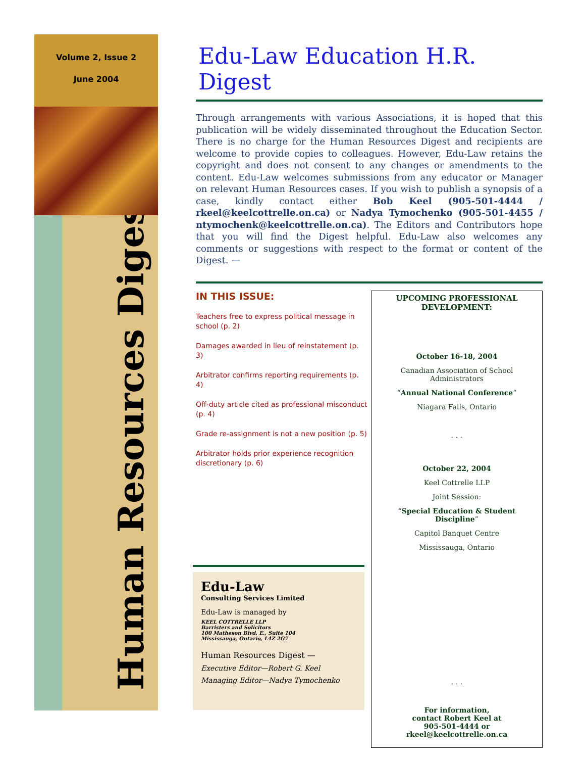Volume 2, Issue 2
June 2004
Human Resources Digest
Edu-Law Education H.R. Digest
Through arrangements with various Associations, it is hoped that this publication will be widely disseminated throughout the Education Sector. There is no charge for the Human Resources Digest and recipients are welcome to provide copies to colleagues. However, Edu-Law retains the copyright and does not consent to any changes or amendments to the content. Edu-Law welcomes submissions from any educator or Manager on relevant Human Resources cases. If you wish to publish a synopsis of a case, kindly contact either Bob Keel (905-501-4444 / rkeel@keelcottrelle.on.ca) or Nadya Tymochenko (905-501-4455 / ntymochenk@keelcottrelle.on.ca). The Editors and Contributors hope that you will find the Digest helpful. Edu-Law also welcomes any comments or suggestions with respect to the format or content of the Digest. —
IN THIS ISSUE:
Teachers free to express political message in school (p. 2)
Damages awarded in lieu of reinstatement (p. 3)
Arbitrator confirms reporting requirements (p. 4)
Off-duty article cited as professional misconduct (p. 4)
Grade re-assignment is not a new position (p. 5)
Arbitrator holds prior experience recognition discretionary (p. 6)
UPCOMING PROFESSIONAL DEVELOPMENT:
October 16-18, 2004
Canadian Association of School Administrators
“Annual National Conference”
Niagara Falls, Ontario
. . .
October 22, 2004
Keel Cottrelle LLP
Joint Session:
“Special Education & Student Discipline”
Capitol Banquet Centre
Mississauga, Ontario
. . .
For information,
contact Robert Keel at
905-501-4444 or rkeel@keelcottrelle.on.ca
Edu-Law
Consulting Services Limited
Edu-Law is managed by
KEEL COTTRELLE LLP
Barristers and Solicitors
100 Matheson Blvd. E., Suite 104
Mississauga, Ontario, L4Z 2G7
Human Resources Digest —
Executive Editor—Robert G. Keel
Managing Editor—Nadya Tymochenko